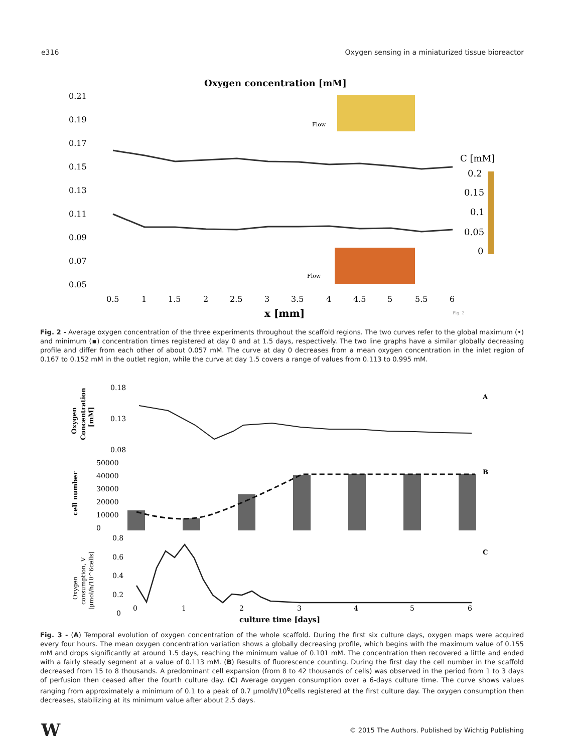e316 Oxygen sensing in a miniaturized tissue bioreactor
Oxygen concentration [mM]
0.21
0.19
0.17
0.15
0.13
0.11
0.09
0.07
0.05
0.5
1
1.5
2
2.5
3
3.5
4
4.5
5
5.5
6
x [mm]
Flow
Flow
C [mM]
0.2
0.15
0.1
0.05
0
Fig. 2
Fig. 2 - Average oxygen concentration of the three experiments throughout the scaffold regions. The two curves refer to the global maximum (•) and minimum (▪) concentration times registered at day 0 and at 1.5 days, respectively. The two line graphs have a similar globally decreasing profile and differ from each other of about 0.057 mM. The curve at day 0 decreases from a mean oxygen concentration in the inlet region of 0.167 to 0.152 mM in the outlet region, while the curve at day 1.5 covers a range of values from 0.113 to 0.995 mM.
0.18
0.13
0.08
50000
40000
30000
20000
10000
0
0.8
0.6
0.4
0.2
0
0
1
2
3
4
5
6
Oxygen
Concentration
[mM]
cell number
Oxygen
consumption, V
[μmol/h/10^6cells]
A
B
C
culture time [days]
Fig. 3 - (A) Temporal evolution of oxygen concentration of the whole scaffold. During the first six culture days, oxygen maps were acquired every four hours. The mean oxygen concentration variation shows a globally decreasing profile, which begins with the maximum value of 0.155 mM and drops significantly at around 1.5 days, reaching the minimum value of 0.101 mM. The concentration then recovered a little and ended with a fairly steady segment at a value of 0.113 mM. (B) Results of fluorescence counting. During the first day the cell number in the scaffold decreased from 15 to 8 thousands. A predominant cell expansion (from 8 to 42 thousands of cells) was observed in the period from 1 to 3 days of perfusion then ceased after the fourth culture day. (C) Average oxygen consumption over a 6-days culture time. The curve shows values ranging from approximately a minimum of 0.1 to a peak of 0.7 μmol/h/10<sup>6</sup>cells registered at the first culture day. The oxygen consumption then decreases, stabilizing at its minimum value after about 2.5 days.
W © 2015 The Authors. Published by Wichtig Publishing